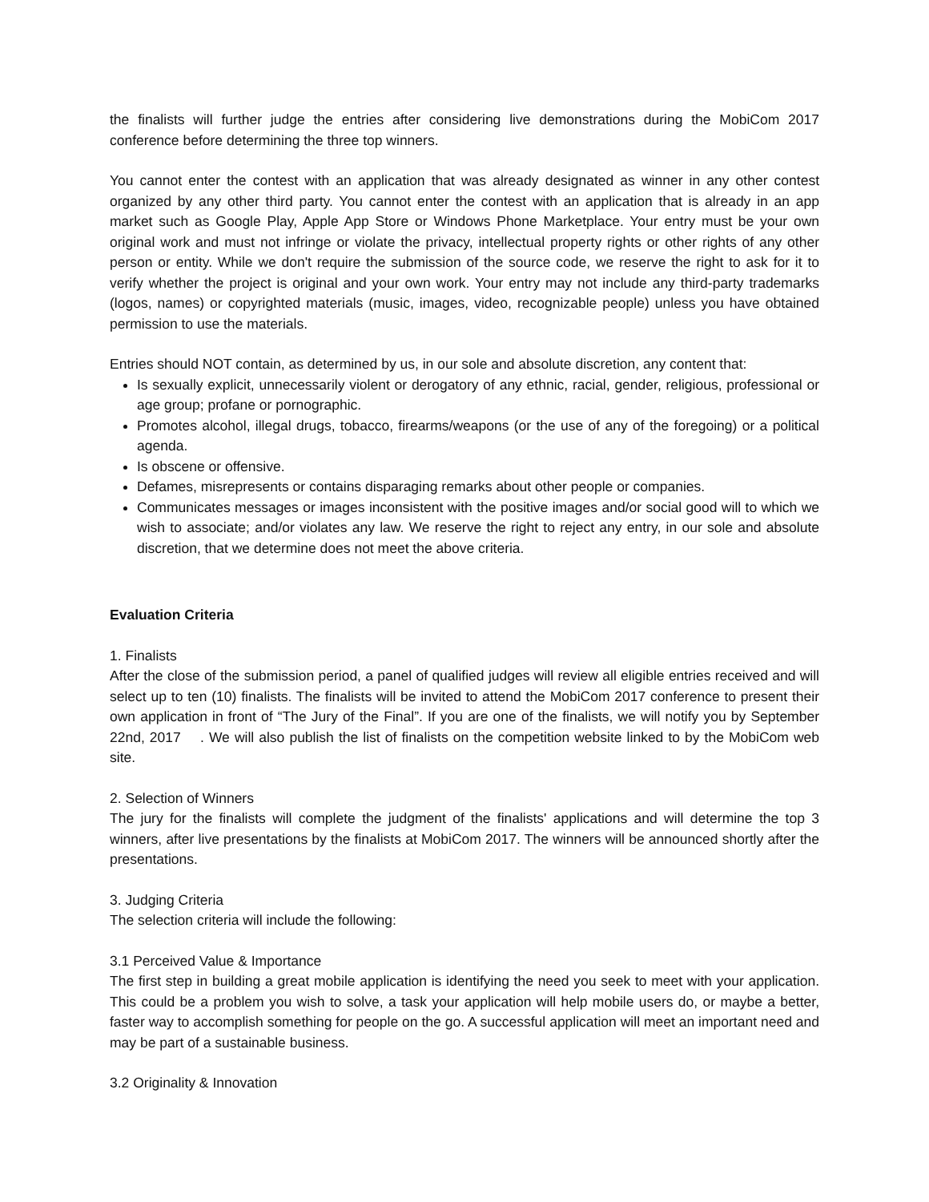the finalists will further judge the entries after considering live demonstrations during the MobiCom 2017 conference before determining the three top winners.
You cannot enter the contest with an application that was already designated as winner in any other contest organized by any other third party. You cannot enter the contest with an application that is already in an app market such as Google Play, Apple App Store or Windows Phone Marketplace. Your entry must be your own original work and must not infringe or violate the privacy, intellectual property rights or other rights of any other person or entity. While we don't require the submission of the source code, we reserve the right to ask for it to verify whether the project is original and your own work. Your entry may not include any third-party trademarks (logos, names) or copyrighted materials (music, images, video, recognizable people) unless you have obtained permission to use the materials.
Entries should NOT contain, as determined by us, in our sole and absolute discretion, any content that:
Is sexually explicit, unnecessarily violent or derogatory of any ethnic, racial, gender, religious, professional or age group; profane or pornographic.
Promotes alcohol, illegal drugs, tobacco, firearms/weapons (or the use of any of the foregoing) or a political agenda.
Is obscene or offensive.
Defames, misrepresents or contains disparaging remarks about other people or companies.
Communicates messages or images inconsistent with the positive images and/or social good will to which we wish to associate; and/or violates any law. We reserve the right to reject any entry, in our sole and absolute discretion, that we determine does not meet the above criteria.
Evaluation Criteria
1. Finalists
After the close of the submission period, a panel of qualified judges will review all eligible entries received and will select up to ten (10) finalists. The finalists will be invited to attend the MobiCom 2017 conference to present their own application in front of “The Jury of the Final”. If you are one of the finalists, we will notify you by September 22nd, 2017 . We will also publish the list of finalists on the competition website linked to by the MobiCom web site.
2. Selection of Winners
The jury for the finalists will complete the judgment of the finalists' applications and will determine the top 3 winners, after live presentations by the finalists at MobiCom 2017. The winners will be announced shortly after the presentations.
3. Judging Criteria
The selection criteria will include the following:
3.1 Perceived Value & Importance
The first step in building a great mobile application is identifying the need you seek to meet with your application. This could be a problem you wish to solve, a task your application will help mobile users do, or maybe a better, faster way to accomplish something for people on the go. A successful application will meet an important need and may be part of a sustainable business.
3.2 Originality & Innovation